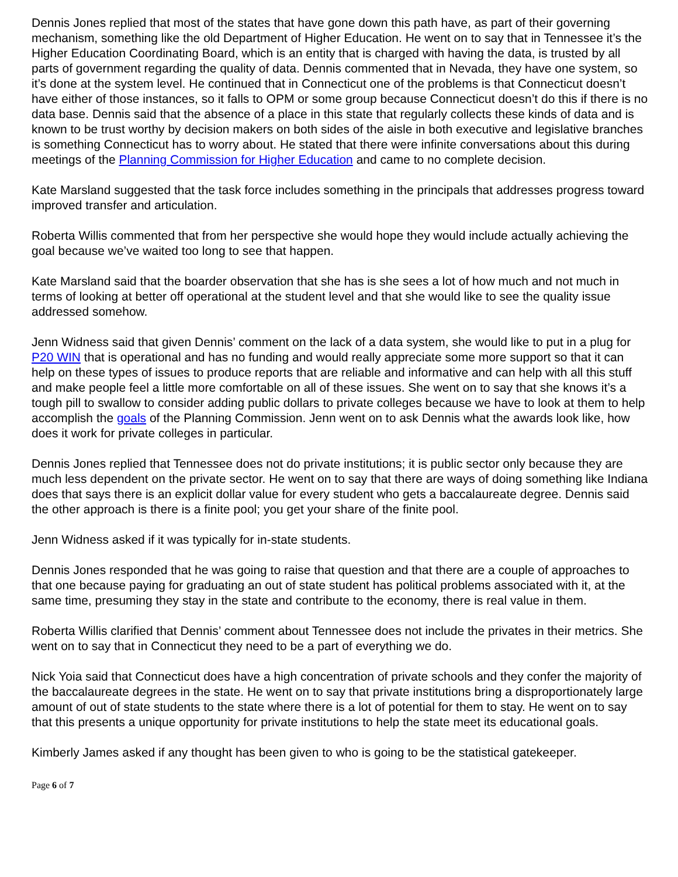Dennis Jones replied that most of the states that have gone down this path have, as part of their governing mechanism, something like the old Department of Higher Education. He went on to say that in Tennessee it’s the Higher Education Coordinating Board, which is an entity that is charged with having the data, is trusted by all parts of government regarding the quality of data. Dennis commented that in Nevada, they have one system, so it’s done at the system level. He continued that in Connecticut one of the problems is that Connecticut doesn’t have either of those instances, so it falls to OPM or some group because Connecticut doesn’t do this if there is no data base. Dennis said that the absence of a place in this state that regularly collects these kinds of data and is known to be trust worthy by decision makers on both sides of the aisle in both executive and legislative branches is something Connecticut has to worry about. He stated that there were infinite conversations about this during meetings of the Planning Commission for Higher Education and came to no complete decision.
Kate Marsland suggested that the task force includes something in the principals that addresses progress toward improved transfer and articulation.
Roberta Willis commented that from her perspective she would hope they would include actually achieving the goal because we’ve waited too long to see that happen.
Kate Marsland said that the boarder observation that she has is she sees a lot of how much and not much in terms of looking at better off operational at the student level and that she would like to see the quality issue addressed somehow.
Jenn Widness said that given Dennis’ comment on the lack of a data system, she would like to put in a plug for P20 WIN that is operational and has no funding and would really appreciate some more support so that it can help on these types of issues to produce reports that are reliable and informative and can help with all this stuff and make people feel a little more comfortable on all of these issues. She went on to say that she knows it’s a tough pill to swallow to consider adding public dollars to private colleges because we have to look at them to help accomplish the goals of the Planning Commission. Jenn went on to ask Dennis what the awards look like, how does it work for private colleges in particular.
Dennis Jones replied that Tennessee does not do private institutions; it is public sector only because they are much less dependent on the private sector. He went on to say that there are ways of doing something like Indiana does that says there is an explicit dollar value for every student who gets a baccalaureate degree. Dennis said the other approach is there is a finite pool; you get your share of the finite pool.
Jenn Widness asked if it was typically for in-state students.
Dennis Jones responded that he was going to raise that question and that there are a couple of approaches to that one because paying for graduating an out of state student has political problems associated with it, at the same time, presuming they stay in the state and contribute to the economy, there is real value in them.
Roberta Willis clarified that Dennis’ comment about Tennessee does not include the privates in their metrics. She went on to say that in Connecticut they need to be a part of everything we do.
Nick Yoia said that Connecticut does have a high concentration of private schools and they confer the majority of the baccalaureate degrees in the state. He went on to say that private institutions bring a disproportionately large amount of out of state students to the state where there is a lot of potential for them to stay. He went on to say that this presents a unique opportunity for private institutions to help the state meet its educational goals.
Kimberly James asked if any thought has been given to who is going to be the statistical gatekeeper.
Page 6 of 7